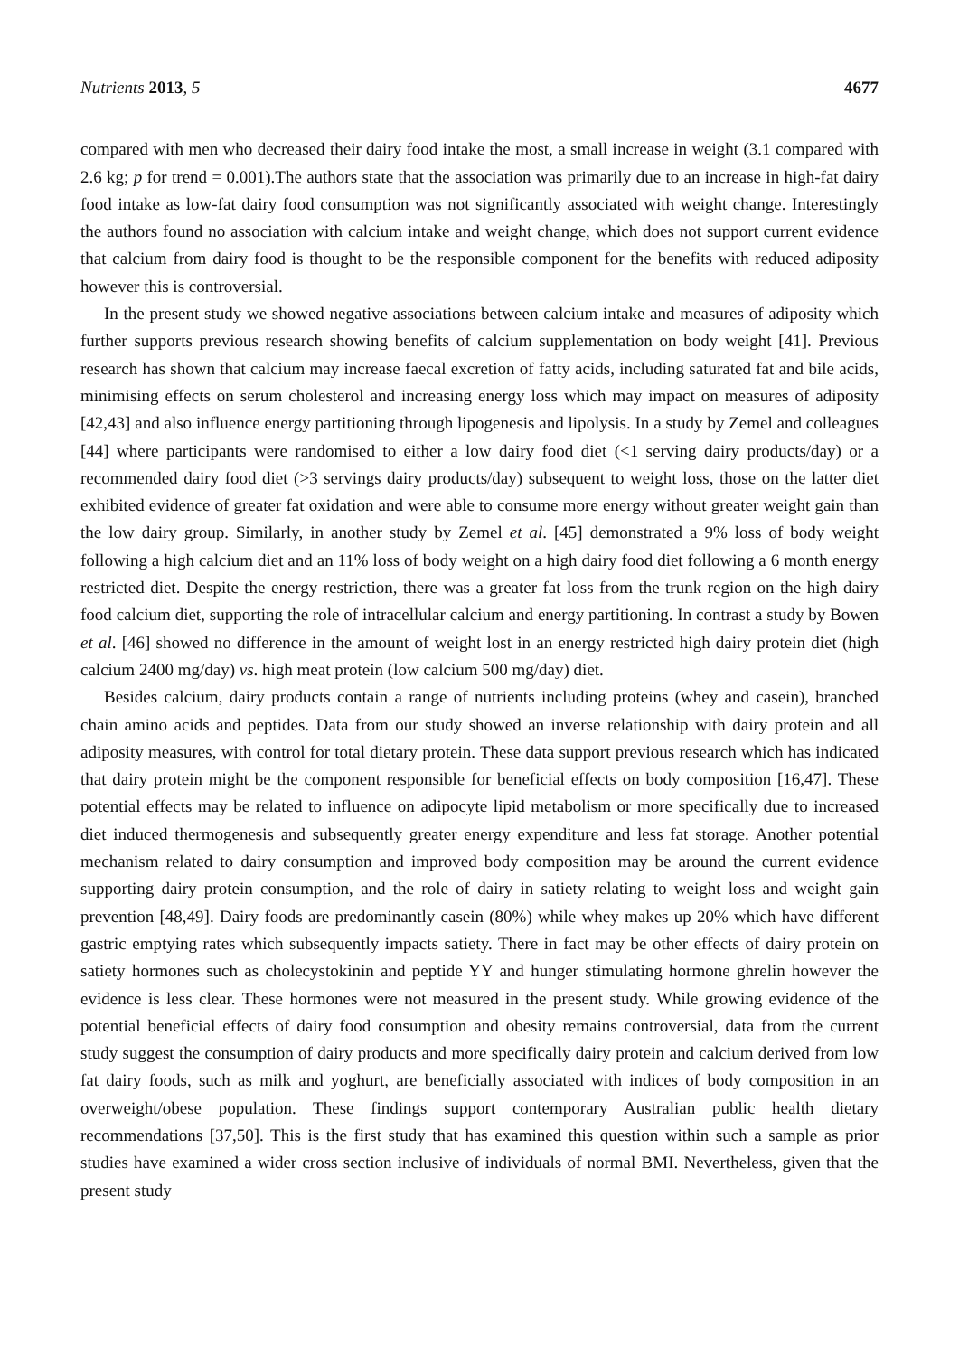Nutrients 2013, 5 4677
compared with men who decreased their dairy food intake the most, a small increase in weight (3.1 compared with 2.6 kg; p for trend = 0.001).The authors state that the association was primarily due to an increase in high-fat dairy food intake as low-fat dairy food consumption was not significantly associated with weight change. Interestingly the authors found no association with calcium intake and weight change, which does not support current evidence that calcium from dairy food is thought to be the responsible component for the benefits with reduced adiposity however this is controversial.
In the present study we showed negative associations between calcium intake and measures of adiposity which further supports previous research showing benefits of calcium supplementation on body weight [41]. Previous research has shown that calcium may increase faecal excretion of fatty acids, including saturated fat and bile acids, minimising effects on serum cholesterol and increasing energy loss which may impact on measures of adiposity [42,43] and also influence energy partitioning through lipogenesis and lipolysis. In a study by Zemel and colleagues [44] where participants were randomised to either a low dairy food diet (<1 serving dairy products/day) or a recommended dairy food diet (>3 servings dairy products/day) subsequent to weight loss, those on the latter diet exhibited evidence of greater fat oxidation and were able to consume more energy without greater weight gain than the low dairy group. Similarly, in another study by Zemel et al. [45] demonstrated a 9% loss of body weight following a high calcium diet and an 11% loss of body weight on a high dairy food diet following a 6 month energy restricted diet. Despite the energy restriction, there was a greater fat loss from the trunk region on the high dairy food calcium diet, supporting the role of intracellular calcium and energy partitioning. In contrast a study by Bowen et al. [46] showed no difference in the amount of weight lost in an energy restricted high dairy protein diet (high calcium 2400 mg/day) vs. high meat protein (low calcium 500 mg/day) diet.
Besides calcium, dairy products contain a range of nutrients including proteins (whey and casein), branched chain amino acids and peptides. Data from our study showed an inverse relationship with dairy protein and all adiposity measures, with control for total dietary protein. These data support previous research which has indicated that dairy protein might be the component responsible for beneficial effects on body composition [16,47]. These potential effects may be related to influence on adipocyte lipid metabolism or more specifically due to increased diet induced thermogenesis and subsequently greater energy expenditure and less fat storage. Another potential mechanism related to dairy consumption and improved body composition may be around the current evidence supporting dairy protein consumption, and the role of dairy in satiety relating to weight loss and weight gain prevention [48,49]. Dairy foods are predominantly casein (80%) while whey makes up 20% which have different gastric emptying rates which subsequently impacts satiety. There in fact may be other effects of dairy protein on satiety hormones such as cholecystokinin and peptide YY and hunger stimulating hormone ghrelin however the evidence is less clear. These hormones were not measured in the present study. While growing evidence of the potential beneficial effects of dairy food consumption and obesity remains controversial, data from the current study suggest the consumption of dairy products and more specifically dairy protein and calcium derived from low fat dairy foods, such as milk and yoghurt, are beneficially associated with indices of body composition in an overweight/obese population. These findings support contemporary Australian public health dietary recommendations [37,50]. This is the first study that has examined this question within such a sample as prior studies have examined a wider cross section inclusive of individuals of normal BMI. Nevertheless, given that the present study